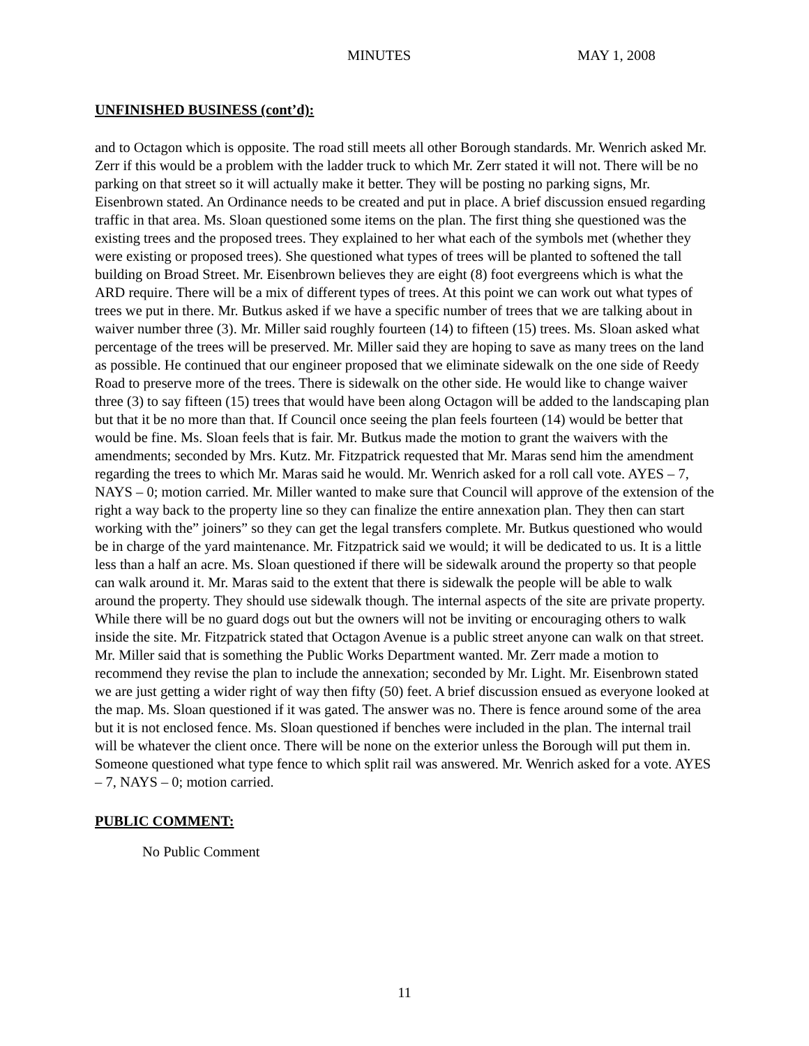MINUTES MAY 1, 2008
UNFINISHED BUSINESS (cont’d):
and to Octagon which is opposite. The road still meets all other Borough standards. Mr. Wenrich asked Mr. Zerr if this would be a problem with the ladder truck to which Mr. Zerr stated it will not. There will be no parking on that street so it will actually make it better. They will be posting no parking signs, Mr. Eisenbrown stated. An Ordinance needs to be created and put in place. A brief discussion ensued regarding traffic in that area. Ms. Sloan questioned some items on the plan. The first thing she questioned was the existing trees and the proposed trees. They explained to her what each of the symbols met (whether they were existing or proposed trees). She questioned what types of trees will be planted to softened the tall building on Broad Street. Mr. Eisenbrown believes they are eight (8) foot evergreens which is what the ARD require. There will be a mix of different types of trees. At this point we can work out what types of trees we put in there. Mr. Butkus asked if we have a specific number of trees that we are talking about in waiver number three (3). Mr. Miller said roughly fourteen (14) to fifteen (15) trees. Ms. Sloan asked what percentage of the trees will be preserved. Mr. Miller said they are hoping to save as many trees on the land as possible. He continued that our engineer proposed that we eliminate sidewalk on the one side of Reedy Road to preserve more of the trees. There is sidewalk on the other side. He would like to change waiver three (3) to say fifteen (15) trees that would have been along Octagon will be added to the landscaping plan but that it be no more than that. If Council once seeing the plan feels fourteen (14) would be better that would be fine. Ms. Sloan feels that is fair. Mr. Butkus made the motion to grant the waivers with the amendments; seconded by Mrs. Kutz. Mr. Fitzpatrick requested that Mr. Maras send him the amendment regarding the trees to which Mr. Maras said he would. Mr. Wenrich asked for a roll call vote. AYES – 7, NAYS – 0; motion carried. Mr. Miller wanted to make sure that Council will approve of the extension of the right a way back to the property line so they can finalize the entire annexation plan. They then can start working with the” joiners” so they can get the legal transfers complete. Mr. Butkus questioned who would be in charge of the yard maintenance. Mr. Fitzpatrick said we would; it will be dedicated to us. It is a little less than a half an acre. Ms. Sloan questioned if there will be sidewalk around the property so that people can walk around it. Mr. Maras said to the extent that there is sidewalk the people will be able to walk around the property. They should use sidewalk though. The internal aspects of the site are private property. While there will be no guard dogs out but the owners will not be inviting or encouraging others to walk inside the site. Mr. Fitzpatrick stated that Octagon Avenue is a public street anyone can walk on that street. Mr. Miller said that is something the Public Works Department wanted. Mr. Zerr made a motion to recommend they revise the plan to include the annexation; seconded by Mr. Light. Mr. Eisenbrown stated we are just getting a wider right of way then fifty (50) feet. A brief discussion ensued as everyone looked at the map. Ms. Sloan questioned if it was gated. The answer was no. There is fence around some of the area but it is not enclosed fence. Ms. Sloan questioned if benches were included in the plan. The internal trail will be whatever the client once. There will be none on the exterior unless the Borough will put them in. Someone questioned what type fence to which split rail was answered. Mr. Wenrich asked for a vote. AYES – 7, NAYS – 0; motion carried.
PUBLIC COMMENT:
No Public Comment
11